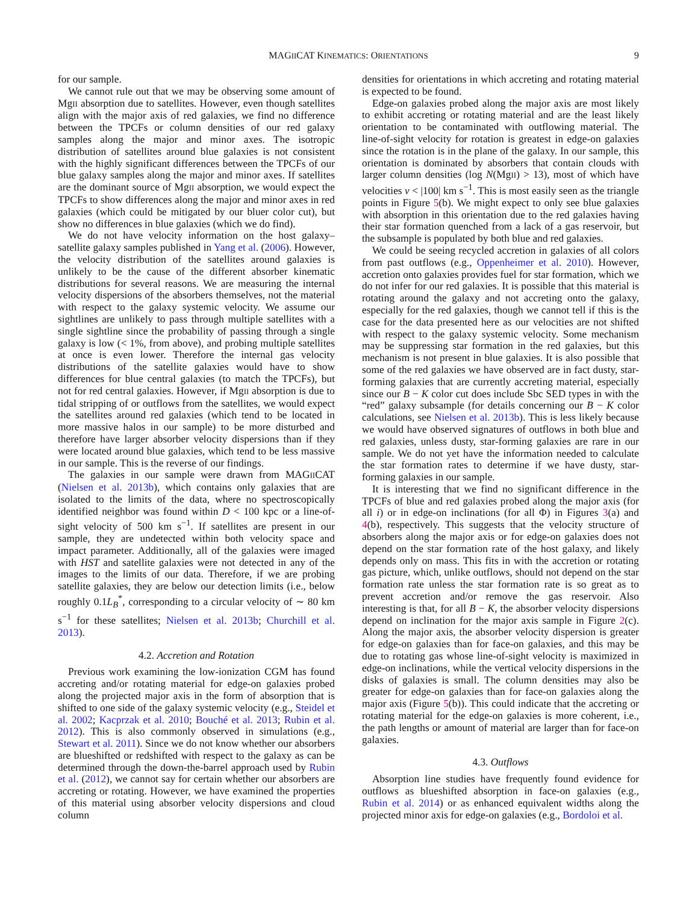MAGIICAT KINEMATICS: ORIENTATIONS 9
for our sample.
We cannot rule out that we may be observing some amount of MgII absorption due to satellites. However, even though satellites align with the major axis of red galaxies, we find no difference between the TPCFs or column densities of our red galaxy samples along the major and minor axes. The isotropic distribution of satellites around blue galaxies is not consistent with the highly significant differences between the TPCFs of our blue galaxy samples along the major and minor axes. If satellites are the dominant source of MgII absorption, we would expect the TPCFs to show differences along the major and minor axes in red galaxies (which could be mitigated by our bluer color cut), but show no differences in blue galaxies (which we do find).
We do not have velocity information on the host galaxy–satellite galaxy samples published in Yang et al. (2006). However, the velocity distribution of the satellites around galaxies is unlikely to be the cause of the different absorber kinematic distributions for several reasons. We are measuring the internal velocity dispersions of the absorbers themselves, not the material with respect to the galaxy systemic velocity. We assume our sightlines are unlikely to pass through multiple satellites with a single sightline since the probability of passing through a single galaxy is low (< 1%, from above), and probing multiple satellites at once is even lower. Therefore the internal gas velocity distributions of the satellite galaxies would have to show differences for blue central galaxies (to match the TPCFs), but not for red central galaxies. However, if MgII absorption is due to tidal stripping of or outflows from the satellites, we would expect the satellites around red galaxies (which tend to be located in more massive halos in our sample) to be more disturbed and therefore have larger absorber velocity dispersions than if they were located around blue galaxies, which tend to be less massive in our sample. This is the reverse of our findings.
The galaxies in our sample were drawn from MAGIICAT (Nielsen et al. 2013b), which contains only galaxies that are isolated to the limits of the data, where no spectroscopically identified neighbor was found within D < 100 kpc or a line-of-sight velocity of 500 km s<sup>−1</sup>. If satellites are present in our sample, they are undetected within both velocity space and impact parameter. Additionally, all of the galaxies were imaged with HST and satellite galaxies were not detected in any of the images to the limits of our data. Therefore, if we are probing satellite galaxies, they are below our detection limits (i.e., below roughly 0.1L<sub>B</sub><sup>*</sup>, corresponding to a circular velocity of ∼ 80 km s<sup>−1</sup> for these satellites; Nielsen et al. 2013b; Churchill et al. 2013).
4.2. Accretion and Rotation
Previous work examining the low-ionization CGM has found accreting and/or rotating material for edge-on galaxies probed along the projected major axis in the form of absorption that is shifted to one side of the galaxy systemic velocity (e.g., Steidel et al. 2002; Kacprzak et al. 2010; Bouché et al. 2013; Rubin et al. 2012). This is also commonly observed in simulations (e.g., Stewart et al. 2011). Since we do not know whether our absorbers are blueshifted or redshifted with respect to the galaxy as can be determined through the down-the-barrel approach used by Rubin et al. (2012), we cannot say for certain whether our absorbers are accreting or rotating. However, we have examined the properties of this material using absorber velocity dispersions and cloud column
densities for orientations in which accreting and rotating material is expected to be found.
Edge-on galaxies probed along the major axis are most likely to exhibit accreting or rotating material and are the least likely orientation to be contaminated with outflowing material. The line-of-sight velocity for rotation is greatest in edge-on galaxies since the rotation is in the plane of the galaxy. In our sample, this orientation is dominated by absorbers that contain clouds with larger column densities (log N(MgII) > 13), most of which have velocities v < |100| km s<sup>−1</sup>. This is most easily seen as the triangle points in Figure 5(b). We might expect to only see blue galaxies with absorption in this orientation due to the red galaxies having their star formation quenched from a lack of a gas reservoir, but the subsample is populated by both blue and red galaxies.
We could be seeing recycled accretion in galaxies of all colors from past outflows (e.g., Oppenheimer et al. 2010). However, accretion onto galaxies provides fuel for star formation, which we do not infer for our red galaxies. It is possible that this material is rotating around the galaxy and not accreting onto the galaxy, especially for the red galaxies, though we cannot tell if this is the case for the data presented here as our velocities are not shifted with respect to the galaxy systemic velocity. Some mechanism may be suppressing star formation in the red galaxies, but this mechanism is not present in blue galaxies. It is also possible that some of the red galaxies we have observed are in fact dusty, star-forming galaxies that are currently accreting material, especially since our B − K color cut does include Sbc SED types in with the “red” galaxy subsample (for details concerning our B − K color calculations, see Nielsen et al. 2013b). This is less likely because we would have observed signatures of outflows in both blue and red galaxies, unless dusty, star-forming galaxies are rare in our sample. We do not yet have the information needed to calculate the star formation rates to determine if we have dusty, star-forming galaxies in our sample.
It is interesting that we find no significant difference in the TPCFs of blue and red galaxies probed along the major axis (for all i) or in edge-on inclinations (for all Φ) in Figures 3(a) and 4(b), respectively. This suggests that the velocity structure of absorbers along the major axis or for edge-on galaxies does not depend on the star formation rate of the host galaxy, and likely depends only on mass. This fits in with the accretion or rotating gas picture, which, unlike outflows, should not depend on the star formation rate unless the star formation rate is so great as to prevent accretion and/or remove the gas reservoir. Also interesting is that, for all B − K, the absorber velocity dispersions depend on inclination for the major axis sample in Figure 2(c). Along the major axis, the absorber velocity dispersion is greater for edge-on galaxies than for face-on galaxies, and this may be due to rotating gas whose line-of-sight velocity is maximized in edge-on inclinations, while the vertical velocity dispersions in the disks of galaxies is small. The column densities may also be greater for edge-on galaxies than for face-on galaxies along the major axis (Figure 5(b)). This could indicate that the accreting or rotating material for the edge-on galaxies is more coherent, i.e., the path lengths or amount of material are larger than for face-on galaxies.
4.3. Outflows
Absorption line studies have frequently found evidence for outflows as blueshifted absorption in face-on galaxies (e.g., Rubin et al. 2014) or as enhanced equivalent widths along the projected minor axis for edge-on galaxies (e.g., Bordoloi et al.